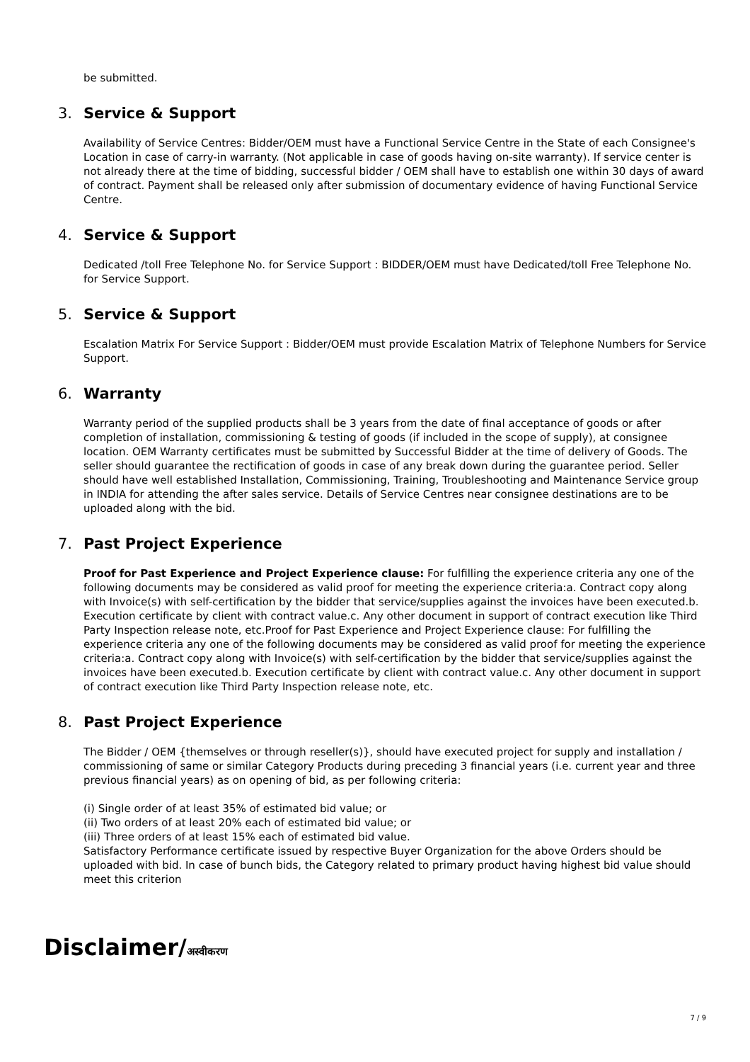be submitted.
3. Service & Support
Availability of Service Centres: Bidder/OEM must have a Functional Service Centre in the State of each Consignee's Location in case of carry-in warranty. (Not applicable in case of goods having on-site warranty). If service center is not already there at the time of bidding, successful bidder / OEM shall have to establish one within 30 days of award of contract. Payment shall be released only after submission of documentary evidence of having Functional Service Centre.
4. Service & Support
Dedicated /toll Free Telephone No. for Service Support : BIDDER/OEM must have Dedicated/toll Free Telephone No. for Service Support.
5. Service & Support
Escalation Matrix For Service Support : Bidder/OEM must provide Escalation Matrix of Telephone Numbers for Service Support.
6. Warranty
Warranty period of the supplied products shall be 3 years from the date of final acceptance of goods or after completion of installation, commissioning & testing of goods (if included in the scope of supply), at consignee location. OEM Warranty certificates must be submitted by Successful Bidder at the time of delivery of Goods. The seller should guarantee the rectification of goods in case of any break down during the guarantee period. Seller should have well established Installation, Commissioning, Training, Troubleshooting and Maintenance Service group in INDIA for attending the after sales service. Details of Service Centres near consignee destinations are to be uploaded along with the bid.
7. Past Project Experience
Proof for Past Experience and Project Experience clause: For fulfilling the experience criteria any one of the following documents may be considered as valid proof for meeting the experience criteria:a. Contract copy along with Invoice(s) with self-certification by the bidder that service/supplies against the invoices have been executed.b. Execution certificate by client with contract value.c. Any other document in support of contract execution like Third Party Inspection release note, etc.Proof for Past Experience and Project Experience clause: For fulfilling the experience criteria any one of the following documents may be considered as valid proof for meeting the experience criteria:a. Contract copy along with Invoice(s) with self-certification by the bidder that service/supplies against the invoices have been executed.b. Execution certificate by client with contract value.c. Any other document in support of contract execution like Third Party Inspection release note, etc.
8. Past Project Experience
The Bidder / OEM {themselves or through reseller(s)}, should have executed project for supply and installation / commissioning of same or similar Category Products during preceding 3 financial years (i.e. current year and three previous financial years) as on opening of bid, as per following criteria:
(i) Single order of at least 35% of estimated bid value; or
(ii) Two orders of at least 20% each of estimated bid value; or
(iii) Three orders of at least 15% each of estimated bid value.
Satisfactory Performance certificate issued by respective Buyer Organization for the above Orders should be uploaded with bid. In case of bunch bids, the Category related to primary product having highest bid value should meet this criterion
Disclaimer/अस्वीकरण
7 / 9